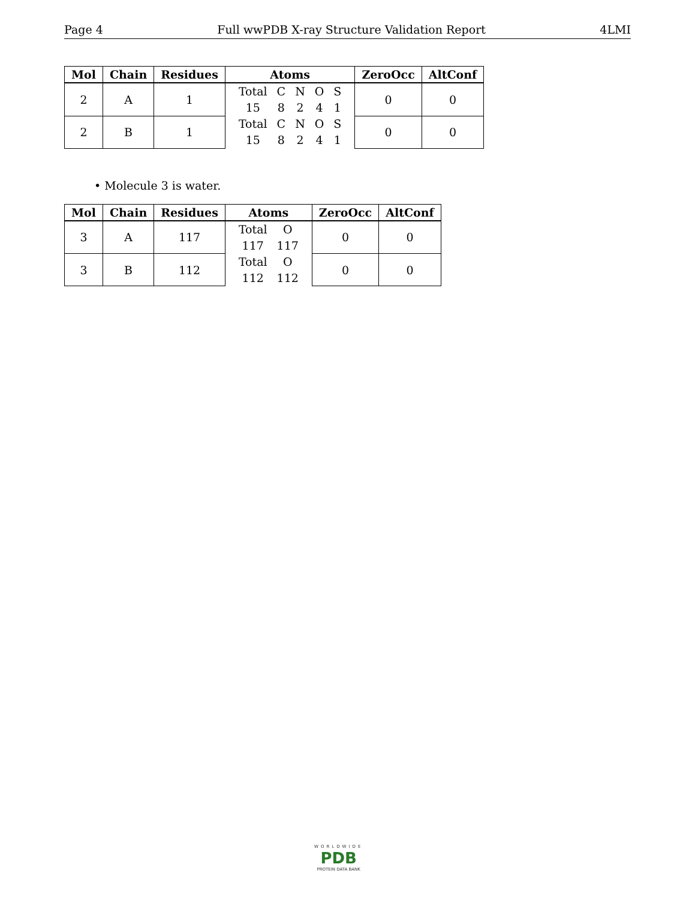Page 4 Full wwPDB X-ray Structure Validation Report 4LMI
| Mol | Chain | Residues | Atoms | ZeroOcc | AltConf |
| --- | --- | --- | --- | --- | --- |
| 2 | A | 1 | / Total / C / N / O / S / / 15 / 8 / 2 / 4 / 1 / | 0 | 0 |
| 2 | B | 1 | / Total / C / N / O / S / / 15 / 8 / 2 / 4 / 1 / | 0 | 0 |
• Molecule 3 is water.
| Mol | Chain | Residues | Atoms | ZeroOcc | AltConf |
| --- | --- | --- | --- | --- | --- |
| 3 | A | 117 | / Total / O / / 117 / 117 / | 0 | 0 |
| 3 | B | 112 | / Total / O / / 112 / 112 / | 0 | 0 |
WORLDWIDE
PDB
PROTEIN DATA BANK